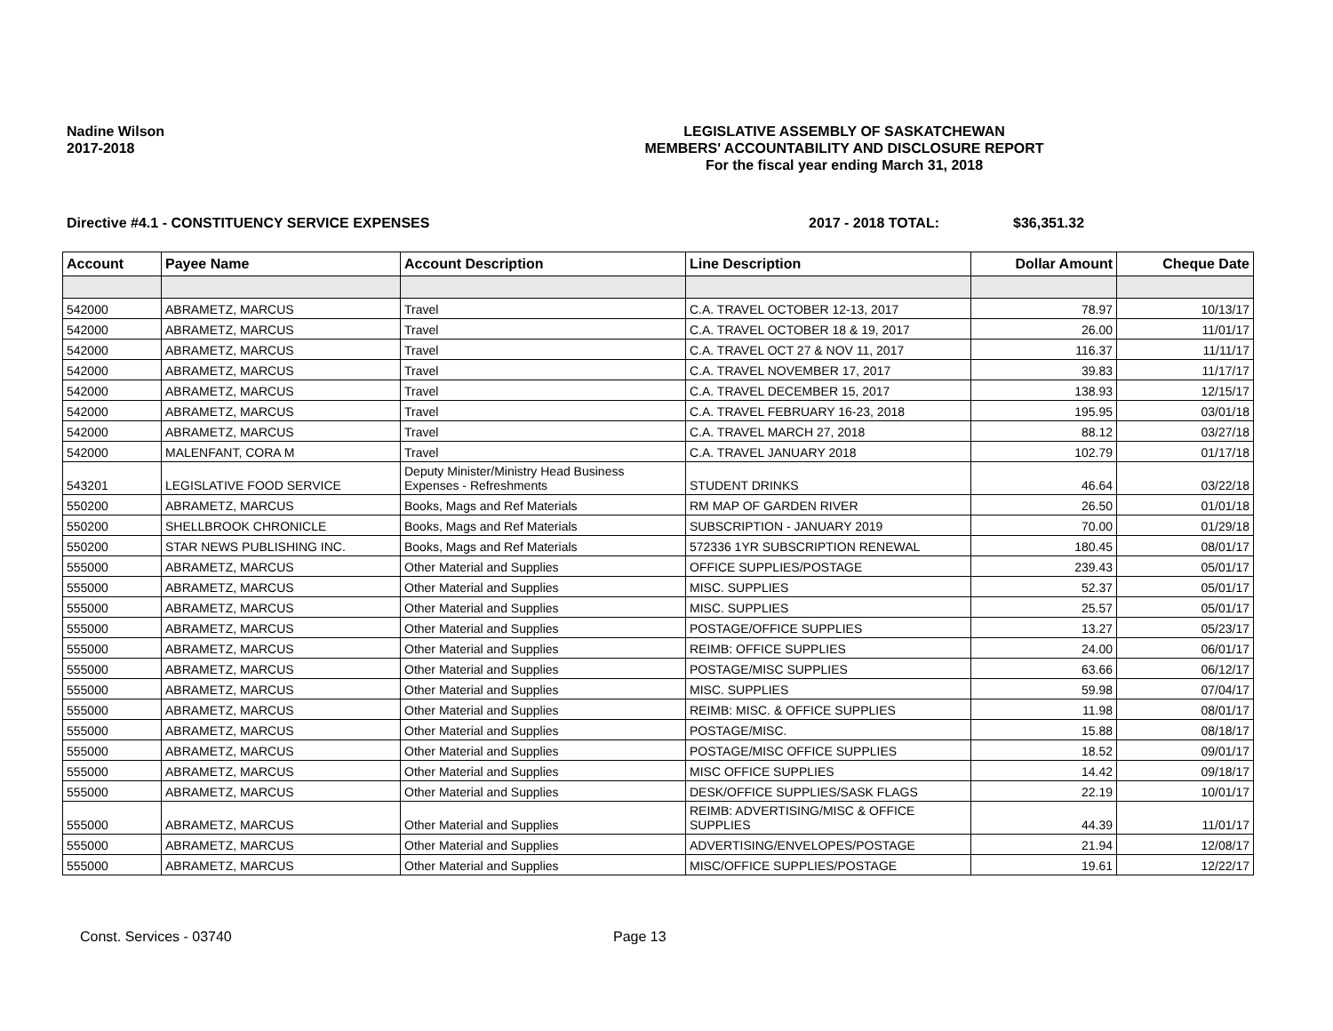Nadine Wilson
2017-2018
LEGISLATIVE ASSEMBLY OF SASKATCHEWAN
MEMBERS' ACCOUNTABILITY AND DISCLOSURE REPORT
For the fiscal year ending March 31, 2018
Directive #4.1 - CONSTITUENCY SERVICE EXPENSES 2017 - 2018 TOTAL: $36,351.32
| Account | Payee Name | Account Description | Line Description | Dollar Amount | Cheque Date |
| --- | --- | --- | --- | --- | --- |
| 542000 | ABRAMETZ, MARCUS | Travel | C.A. TRAVEL OCTOBER 12-13, 2017 | 78.97 | 10/13/17 |
| 542000 | ABRAMETZ, MARCUS | Travel | C.A. TRAVEL OCTOBER 18 & 19, 2017 | 26.00 | 11/01/17 |
| 542000 | ABRAMETZ, MARCUS | Travel | C.A. TRAVEL OCT 27 & NOV 11, 2017 | 116.37 | 11/11/17 |
| 542000 | ABRAMETZ, MARCUS | Travel | C.A. TRAVEL NOVEMBER 17, 2017 | 39.83 | 11/17/17 |
| 542000 | ABRAMETZ, MARCUS | Travel | C.A. TRAVEL DECEMBER 15, 2017 | 138.93 | 12/15/17 |
| 542000 | ABRAMETZ, MARCUS | Travel | C.A. TRAVEL FEBRUARY 16-23, 2018 | 195.95 | 03/01/18 |
| 542000 | ABRAMETZ, MARCUS | Travel | C.A. TRAVEL MARCH 27, 2018 | 88.12 | 03/27/18 |
| 542000 | MALENFANT, CORA M | Travel | C.A. TRAVEL JANUARY 2018 | 102.79 | 01/17/18 |
| 543201 | LEGISLATIVE FOOD SERVICE | Deputy Minister/Ministry Head Business Expenses - Refreshments | STUDENT DRINKS | 46.64 | 03/22/18 |
| 550200 | ABRAMETZ, MARCUS | Books, Mags and Ref Materials | RM MAP OF GARDEN RIVER | 26.50 | 01/01/18 |
| 550200 | SHELLBROOK CHRONICLE | Books, Mags and Ref Materials | SUBSCRIPTION - JANUARY 2019 | 70.00 | 01/29/18 |
| 550200 | STAR NEWS PUBLISHING INC. | Books, Mags and Ref Materials | 572336 1YR SUBSCRIPTION RENEWAL | 180.45 | 08/01/17 |
| 555000 | ABRAMETZ, MARCUS | Other Material and Supplies | OFFICE SUPPLIES/POSTAGE | 239.43 | 05/01/17 |
| 555000 | ABRAMETZ, MARCUS | Other Material and Supplies | MISC. SUPPLIES | 52.37 | 05/01/17 |
| 555000 | ABRAMETZ, MARCUS | Other Material and Supplies | MISC. SUPPLIES | 25.57 | 05/01/17 |
| 555000 | ABRAMETZ, MARCUS | Other Material and Supplies | POSTAGE/OFFICE SUPPLIES | 13.27 | 05/23/17 |
| 555000 | ABRAMETZ, MARCUS | Other Material and Supplies | REIMB: OFFICE SUPPLIES | 24.00 | 06/01/17 |
| 555000 | ABRAMETZ, MARCUS | Other Material and Supplies | POSTAGE/MISC SUPPLIES | 63.66 | 06/12/17 |
| 555000 | ABRAMETZ, MARCUS | Other Material and Supplies | MISC. SUPPLIES | 59.98 | 07/04/17 |
| 555000 | ABRAMETZ, MARCUS | Other Material and Supplies | REIMB: MISC. & OFFICE SUPPLIES | 11.98 | 08/01/17 |
| 555000 | ABRAMETZ, MARCUS | Other Material and Supplies | POSTAGE/MISC. | 15.88 | 08/18/17 |
| 555000 | ABRAMETZ, MARCUS | Other Material and Supplies | POSTAGE/MISC OFFICE SUPPLIES | 18.52 | 09/01/17 |
| 555000 | ABRAMETZ, MARCUS | Other Material and Supplies | MISC OFFICE SUPPLIES | 14.42 | 09/18/17 |
| 555000 | ABRAMETZ, MARCUS | Other Material and Supplies | DESK/OFFICE SUPPLIES/SASK FLAGS | 22.19 | 10/01/17 |
| 555000 | ABRAMETZ, MARCUS | Other Material and Supplies | REIMB: ADVERTISING/MISC & OFFICE SUPPLIES | 44.39 | 11/01/17 |
| 555000 | ABRAMETZ, MARCUS | Other Material and Supplies | ADVERTISING/ENVELOPES/POSTAGE | 21.94 | 12/08/17 |
| 555000 | ABRAMETZ, MARCUS | Other Material and Supplies | MISC/OFFICE SUPPLIES/POSTAGE | 19.61 | 12/22/17 |
Const. Services - 03740 Page 13